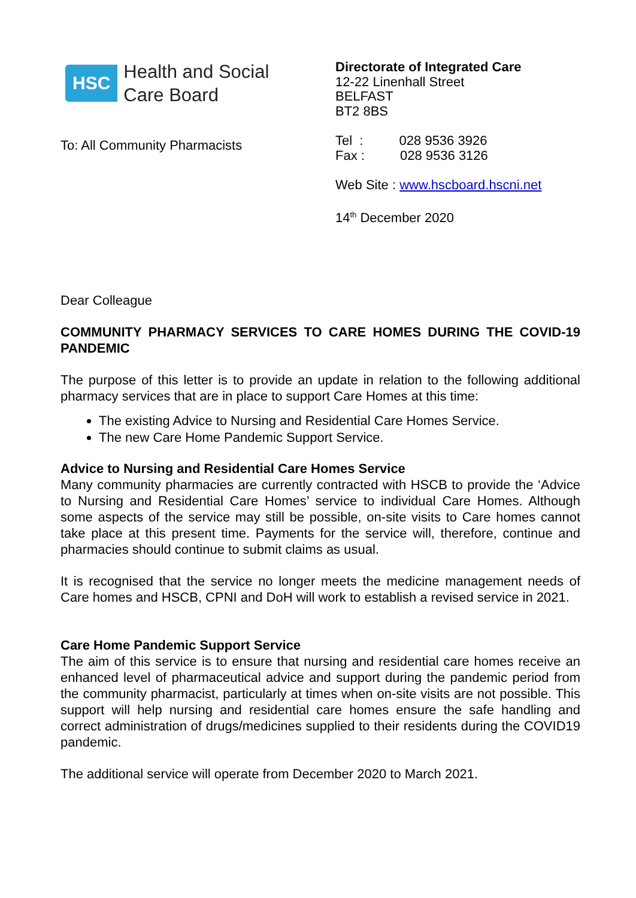HSC
Health and Social
Care Board
To: All Community Pharmacists
Directorate of Integrated Care
12-22 Linenhall Street
BELFAST
BT2 8BS
Tel : 028 9536 3926
Fax : 028 9536 3126
Web Site : www.hscboard.hscni.net
14<sup>th</sup> December 2020
Dear Colleague
COMMUNITY PHARMACY SERVICES TO CARE HOMES DURING THE COVID-19 PANDEMIC
The purpose of this letter is to provide an update in relation to the following additional pharmacy services that are in place to support Care Homes at this time:
The existing Advice to Nursing and Residential Care Homes Service.
The new Care Home Pandemic Support Service.
Advice to Nursing and Residential Care Homes Service
Many community pharmacies are currently contracted with HSCB to provide the ‘Advice to Nursing and Residential Care Homes’ service to individual Care Homes. Although some aspects of the service may still be possible, on-site visits to Care homes cannot take place at this present time. Payments for the service will, therefore, continue and pharmacies should continue to submit claims as usual.
It is recognised that the service no longer meets the medicine management needs of Care homes and HSCB, CPNI and DoH will work to establish a revised service in 2021.
Care Home Pandemic Support Service
The aim of this service is to ensure that nursing and residential care homes receive an enhanced level of pharmaceutical advice and support during the pandemic period from the community pharmacist, particularly at times when on-site visits are not possible. This support will help nursing and residential care homes ensure the safe handling and correct administration of drugs/medicines supplied to their residents during the COVID19 pandemic.
The additional service will operate from December 2020 to March 2021.